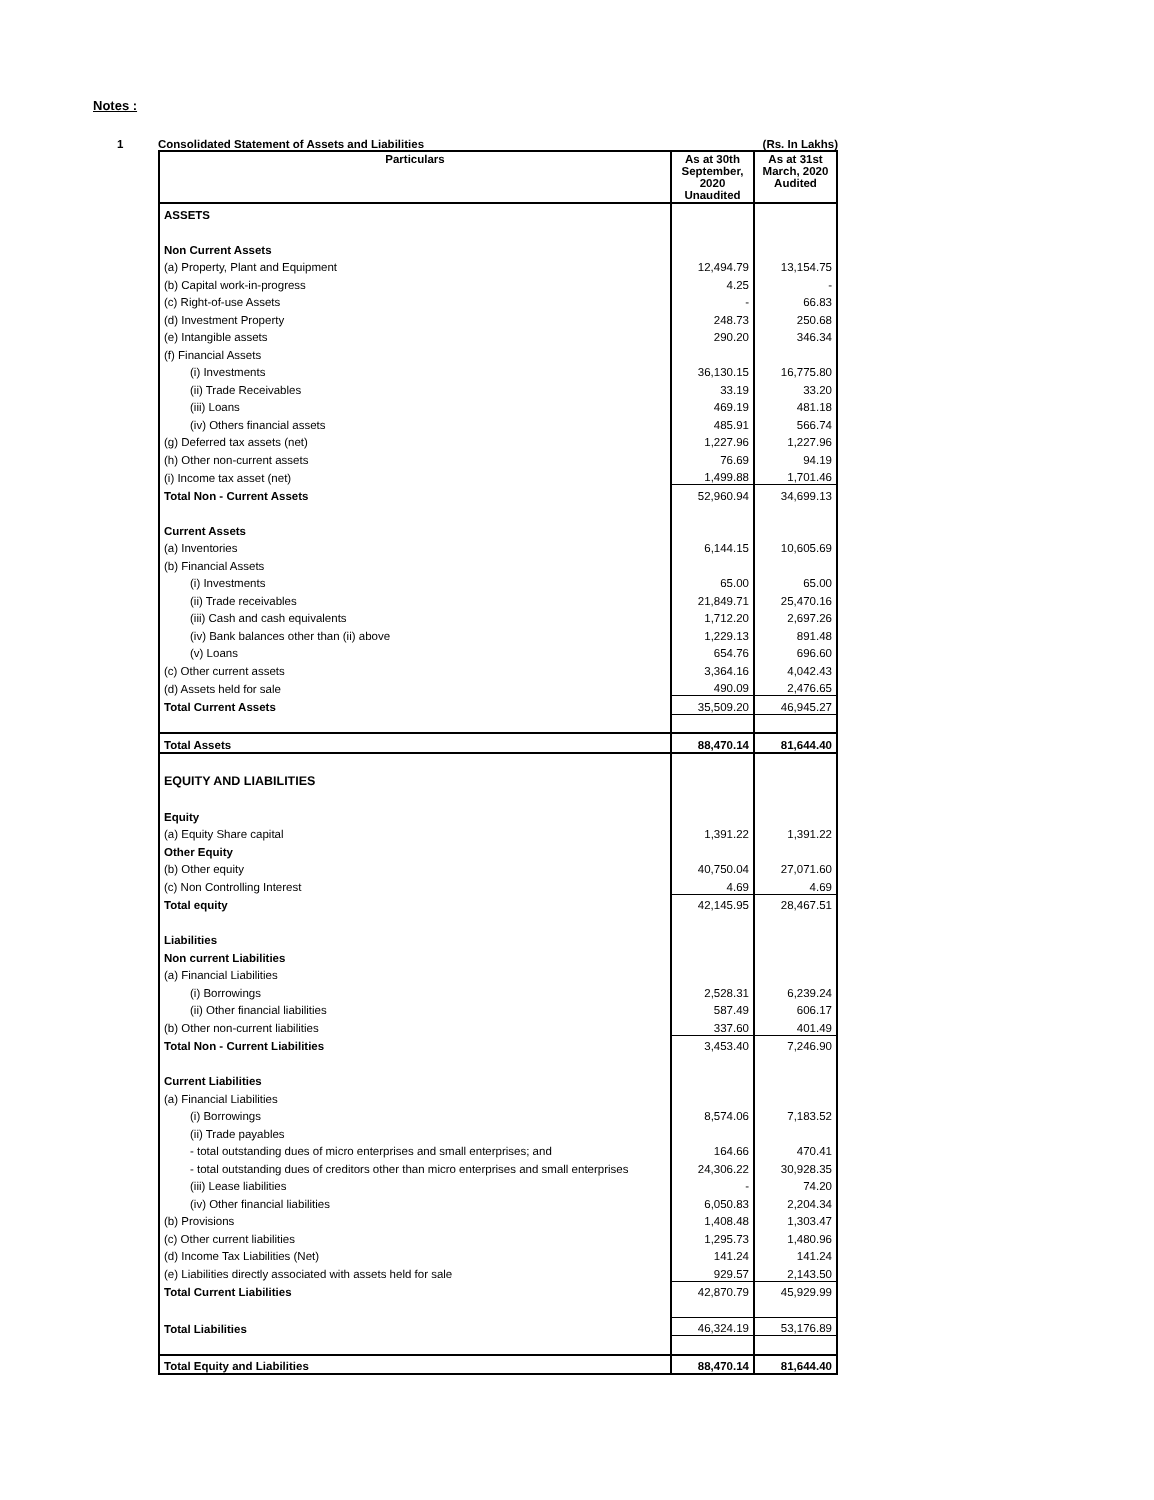Notes :
1 Consolidated Statement of Assets and Liabilities (Rs. In Lakhs)
| Particulars | As at 30th September, 2020 Unaudited | As at 31st March, 2020 Audited |
| --- | --- | --- |
| ASSETS | | |
| Non Current Assets | | |
| (a) Property, Plant and Equipment | 12,494.79 | 13,154.75 |
| (b) Capital work-in-progress | 4.25 | - |
| (c) Right-of-use Assets | - | 66.83 |
| (d) Investment Property | 248.73 | 250.68 |
| (e) Intangible assets | 290.20 | 346.34 |
| (f) Financial Assets | | |
| (i) Investments | 36,130.15 | 16,775.80 |
| (ii) Trade Receivables | 33.19 | 33.20 |
| (iii) Loans | 469.19 | 481.18 |
| (iv) Others financial assets | 485.91 | 566.74 |
| (g) Deferred tax assets (net) | 1,227.96 | 1,227.96 |
| (h) Other non-current assets | 76.69 | 94.19 |
| (i) Income tax asset (net) | 1,499.88 | 1,701.46 |
| Total Non - Current Assets | 52,960.94 | 34,699.13 |
| Current Assets | | |
| (a) Inventories | 6,144.15 | 10,605.69 |
| (b) Financial Assets | | |
| (i) Investments | 65.00 | 65.00 |
| (ii) Trade receivables | 21,849.71 | 25,470.16 |
| (iii) Cash and cash equivalents | 1,712.20 | 2,697.26 |
| (iv) Bank balances other than (ii) above | 1,229.13 | 891.48 |
| (v) Loans | 654.76 | 696.60 |
| (c) Other current assets | 3,364.16 | 4,042.43 |
| (d) Assets held for sale | 490.09 | 2,476.65 |
| Total Current Assets | 35,509.20 | 46,945.27 |
| Total Assets | 88,470.14 | 81,644.40 |
| EQUITY AND LIABILITIES | | |
| Equity | | |
| (a) Equity Share capital | 1,391.22 | 1,391.22 |
| Other Equity | | |
| (b) Other equity | 40,750.04 | 27,071.60 |
| (c) Non Controlling Interest | 4.69 | 4.69 |
| Total equity | 42,145.95 | 28,467.51 |
| Liabilities | | |
| Non current Liabilities | | |
| (a) Financial Liabilities | | |
| (i) Borrowings | 2,528.31 | 6,239.24 |
| (ii) Other financial liabilities | 587.49 | 606.17 |
| (b) Other non-current liabilities | 337.60 | 401.49 |
| Total Non - Current Liabilities | 3,453.40 | 7,246.90 |
| Current Liabilities | | |
| (a) Financial Liabilities | | |
| (i) Borrowings | 8,574.06 | 7,183.52 |
| (ii) Trade payables | | |
| - total outstanding dues of micro enterprises and small enterprises; and | 164.66 | 470.41 |
| - total outstanding dues of creditors other than micro enterprises and small enterprises | 24,306.22 | 30,928.35 |
| (iii) Lease liabilities | - | 74.20 |
| (iv) Other financial liabilities | 6,050.83 | 2,204.34 |
| (b) Provisions | 1,408.48 | 1,303.47 |
| (c) Other current liabilities | 1,295.73 | 1,480.96 |
| (d) Income Tax Liabilities (Net) | 141.24 | 141.24 |
| (e) Liabilities directly associated with assets held for sale | 929.57 | 2,143.50 |
| Total Current Liabilities | 42,870.79 | 45,929.99 |
| Total Liabilities | 46,324.19 | 53,176.89 |
| Total Equity and Liabilities | 88,470.14 | 81,644.40 |